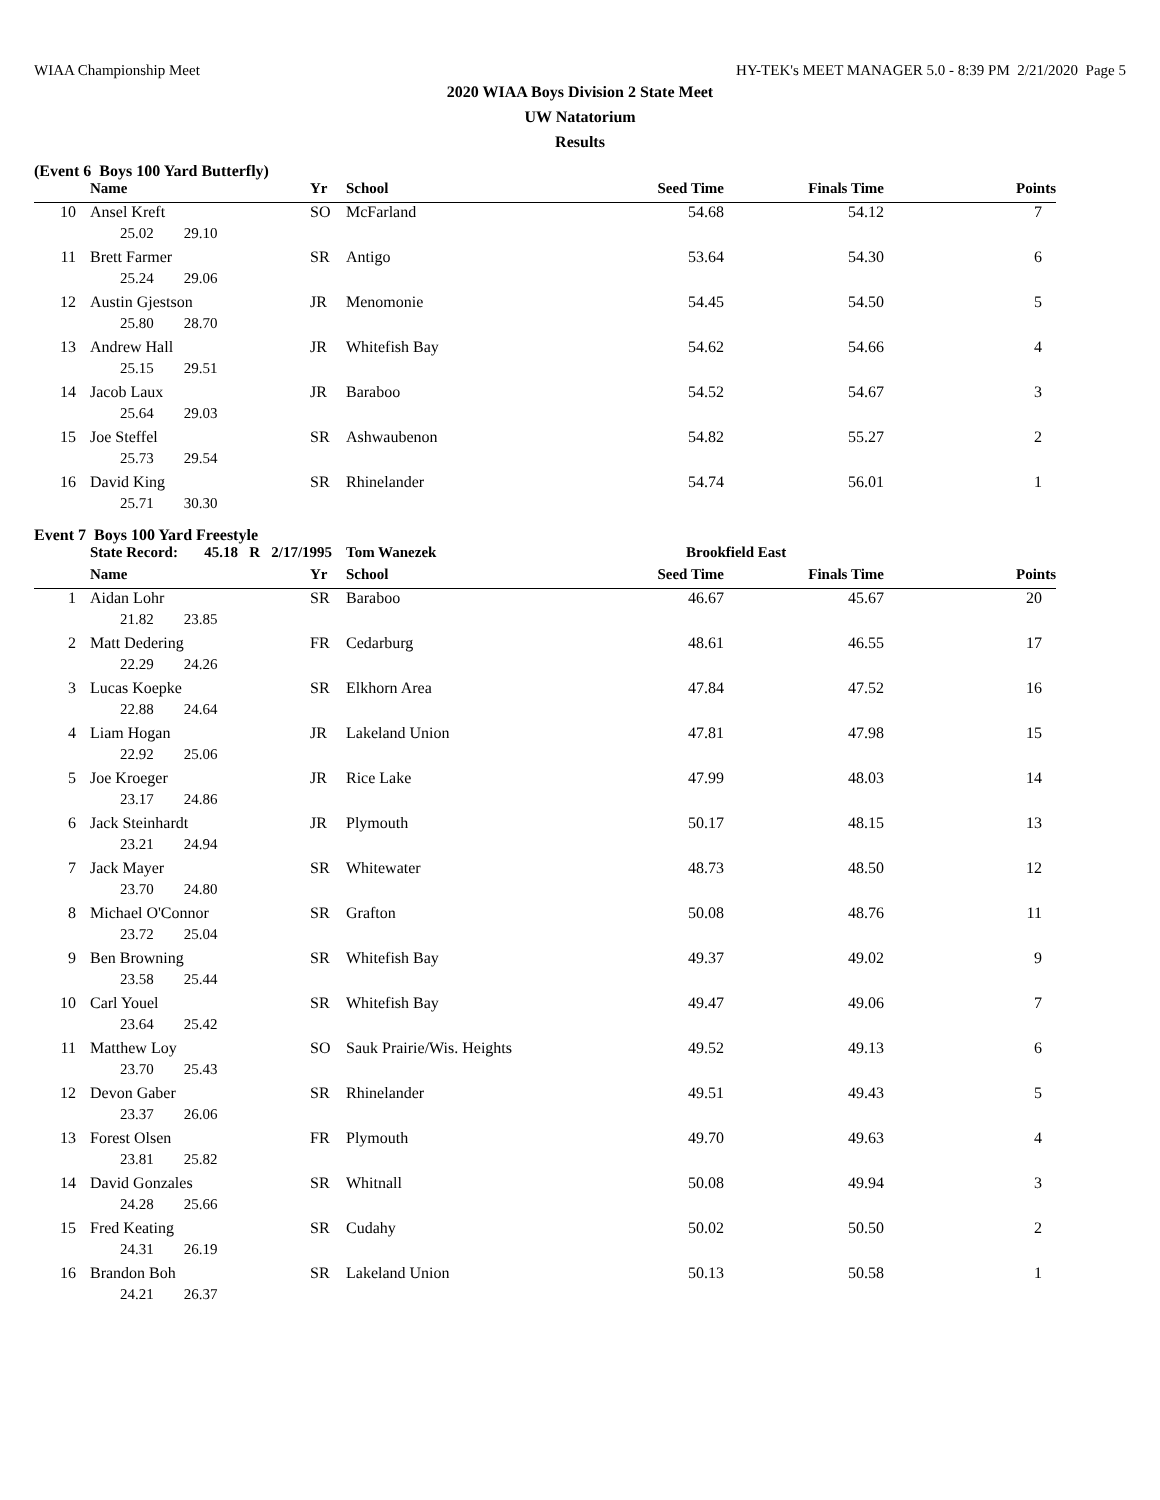WIAA Championship Meet HY-TEK's MEET MANAGER 5.0 - 8:39 PM 2/21/2020 Page 5
2020 WIAA Boys Division 2 State Meet
UW Natatorium
Results
(Event 6 Boys 100 Yard Butterfly)
| | Name | Yr | School | Seed Time | Finals Time | Points |
| --- | --- | --- | --- | --- | --- | --- |
| 10 | Ansel Kreft | SO | McFarland | 54.68 | 54.12 | 7 |
| 25.02 29.10 | | | | | | |
| 11 | Brett Farmer | SR | Antigo | 53.64 | 54.30 | 6 |
| 25.24 29.06 | | | | | | |
| 12 | Austin Gjestson | JR | Menomonie | 54.45 | 54.50 | 5 |
| 25.80 28.70 | | | | | | |
| 13 | Andrew Hall | JR | Whitefish Bay | 54.62 | 54.66 | 4 |
| 25.15 29.51 | | | | | | |
| 14 | Jacob Laux | JR | Baraboo | 54.52 | 54.67 | 3 |
| 25.64 29.03 | | | | | | |
| 15 | Joe Steffel | SR | Ashwaubenon | 54.82 | 55.27 | 2 |
| 25.73 29.54 | | | | | | |
| 16 | David King | SR | Rhinelander | 54.74 | 56.01 | 1 |
| 25.71 30.30 | | | | | | |
Event 7 Boys 100 Yard Freestyle
| | State Record: 45.18 R 2/17/1995 | | Tom Wanezek | Brookfield East | | |
| | Name | Yr | School | Seed Time | Finals Time | Points |
| 1 | Aidan Lohr | SR | Baraboo | 46.67 | 45.67 | 20 |
| 21.82 23.85 | | | | | | |
| 2 | Matt Dedering | FR | Cedarburg | 48.61 | 46.55 | 17 |
| 22.29 24.26 | | | | | | |
| 3 | Lucas Koepke | SR | Elkhorn Area | 47.84 | 47.52 | 16 |
| 22.88 24.64 | | | | | | |
| 4 | Liam Hogan | JR | Lakeland Union | 47.81 | 47.98 | 15 |
| 22.92 25.06 | | | | | | |
| 5 | Joe Kroeger | JR | Rice Lake | 47.99 | 48.03 | 14 |
| 23.17 24.86 | | | | | | |
| 6 | Jack Steinhardt | JR | Plymouth | 50.17 | 48.15 | 13 |
| 23.21 24.94 | | | | | | |
| 7 | Jack Mayer | SR | Whitewater | 48.73 | 48.50 | 12 |
| 23.70 24.80 | | | | | | |
| 8 | Michael O'Connor | SR | Grafton | 50.08 | 48.76 | 11 |
| 23.72 25.04 | | | | | | |
| 9 | Ben Browning | SR | Whitefish Bay | 49.37 | 49.02 | 9 |
| 23.58 25.44 | | | | | | |
| 10 | Carl Youel | SR | Whitefish Bay | 49.47 | 49.06 | 7 |
| 23.64 25.42 | | | | | | |
| 11 | Matthew Loy | SO | Sauk Prairie/Wis. Heights | 49.52 | 49.13 | 6 |
| 23.70 25.43 | | | | | | |
| 12 | Devon Gaber | SR | Rhinelander | 49.51 | 49.43 | 5 |
| 23.37 26.06 | | | | | | |
| 13 | Forest Olsen | FR | Plymouth | 49.70 | 49.63 | 4 |
| 23.81 25.82 | | | | | | |
| 14 | David Gonzales | SR | Whitnall | 50.08 | 49.94 | 3 |
| 24.28 25.66 | | | | | | |
| 15 | Fred Keating | SR | Cudahy | 50.02 | 50.50 | 2 |
| 24.31 26.19 | | | | | | |
| 16 | Brandon Boh | SR | Lakeland Union | 50.13 | 50.58 | 1 |
| 24.21 26.37 | | | | | | |